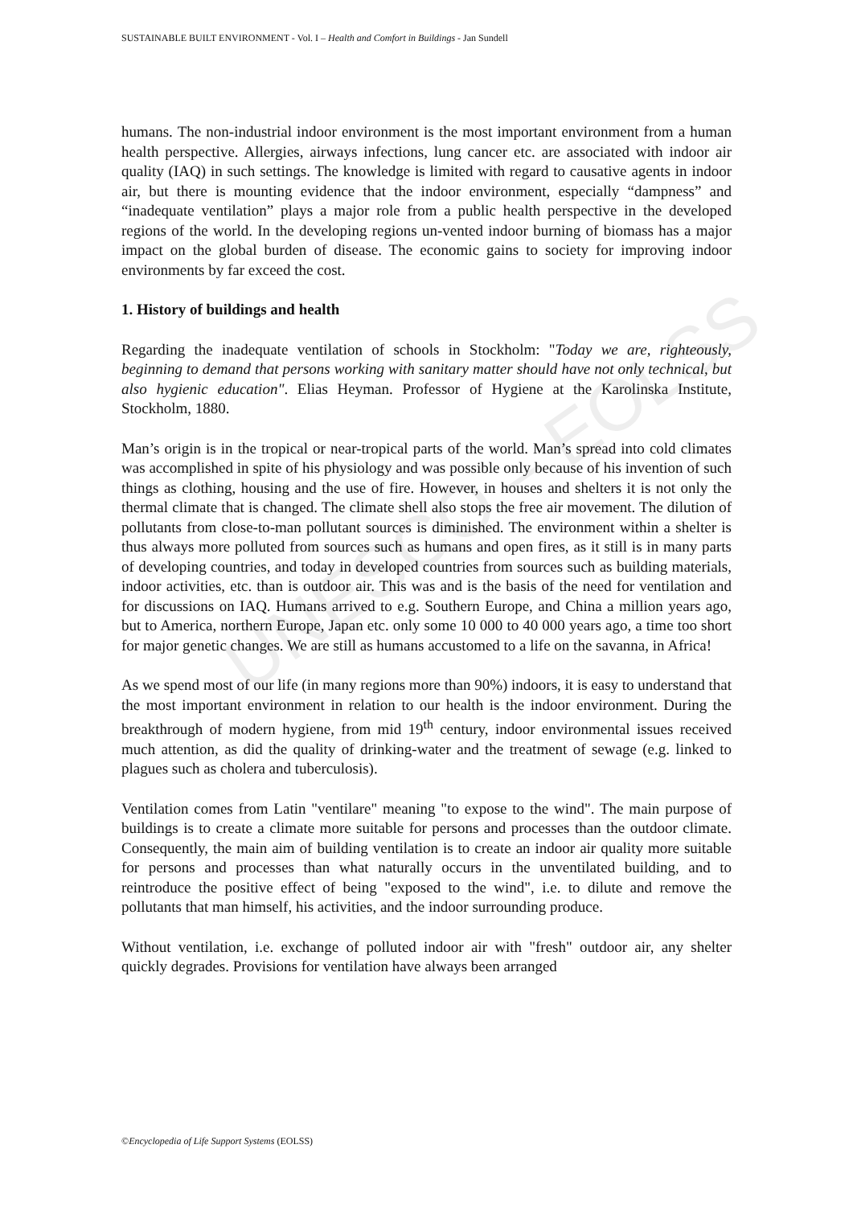UNESCO – EOLSS
SUSTAINABLE BUILT ENVIRONMENT - Vol. I – Health and Comfort in Buildings - Jan Sundell
humans. The non-industrial indoor environment is the most important environment from a human health perspective. Allergies, airways infections, lung cancer etc. are associated with indoor air quality (IAQ) in such settings. The knowledge is limited with regard to causative agents in indoor air, but there is mounting evidence that the indoor environment, especially “dampness” and “inadequate ventilation” plays a major role from a public health perspective in the developed regions of the world. In the developing regions un-vented indoor burning of biomass has a major impact on the global burden of disease. The economic gains to society for improving indoor environments by far exceed the cost.
1. History of buildings and health
Regarding the inadequate ventilation of schools in Stockholm: "Today we are, righteously, beginning to demand that persons working with sanitary matter should have not only technical, but also hygienic education". Elias Heyman. Professor of Hygiene at the Karolinska Institute, Stockholm, 1880.
Man’s origin is in the tropical or near-tropical parts of the world. Man’s spread into cold climates was accomplished in spite of his physiology and was possible only because of his invention of such things as clothing, housing and the use of fire. However, in houses and shelters it is not only the thermal climate that is changed. The climate shell also stops the free air movement. The dilution of pollutants from close-to-man pollutant sources is diminished. The environment within a shelter is thus always more polluted from sources such as humans and open fires, as it still is in many parts of developing countries, and today in developed countries from sources such as building materials, indoor activities, etc. than is outdoor air. This was and is the basis of the need for ventilation and for discussions on IAQ. Humans arrived to e.g. Southern Europe, and China a million years ago, but to America, northern Europe, Japan etc. only some 10 000 to 40 000 years ago, a time too short for major genetic changes. We are still as humans accustomed to a life on the savanna, in Africa!
As we spend most of our life (in many regions more than 90%) indoors, it is easy to understand that the most important environment in relation to our health is the indoor environment. During the breakthrough of modern hygiene, from mid 19<sup>th</sup> century, indoor environmental issues received much attention, as did the quality of drinking-water and the treatment of sewage (e.g. linked to plagues such as cholera and tuberculosis).
Ventilation comes from Latin "ventilare" meaning "to expose to the wind". The main purpose of buildings is to create a climate more suitable for persons and processes than the outdoor climate. Consequently, the main aim of building ventilation is to create an indoor air quality more suitable for persons and processes than what naturally occurs in the unventilated building, and to reintroduce the positive effect of being "exposed to the wind", i.e. to dilute and remove the pollutants that man himself, his activities, and the indoor surrounding produce.
Without ventilation, i.e. exchange of polluted indoor air with "fresh" outdoor air, any shelter quickly degrades. Provisions for ventilation have always been arranged
©Encyclopedia of Life Support Systems (EOLSS)